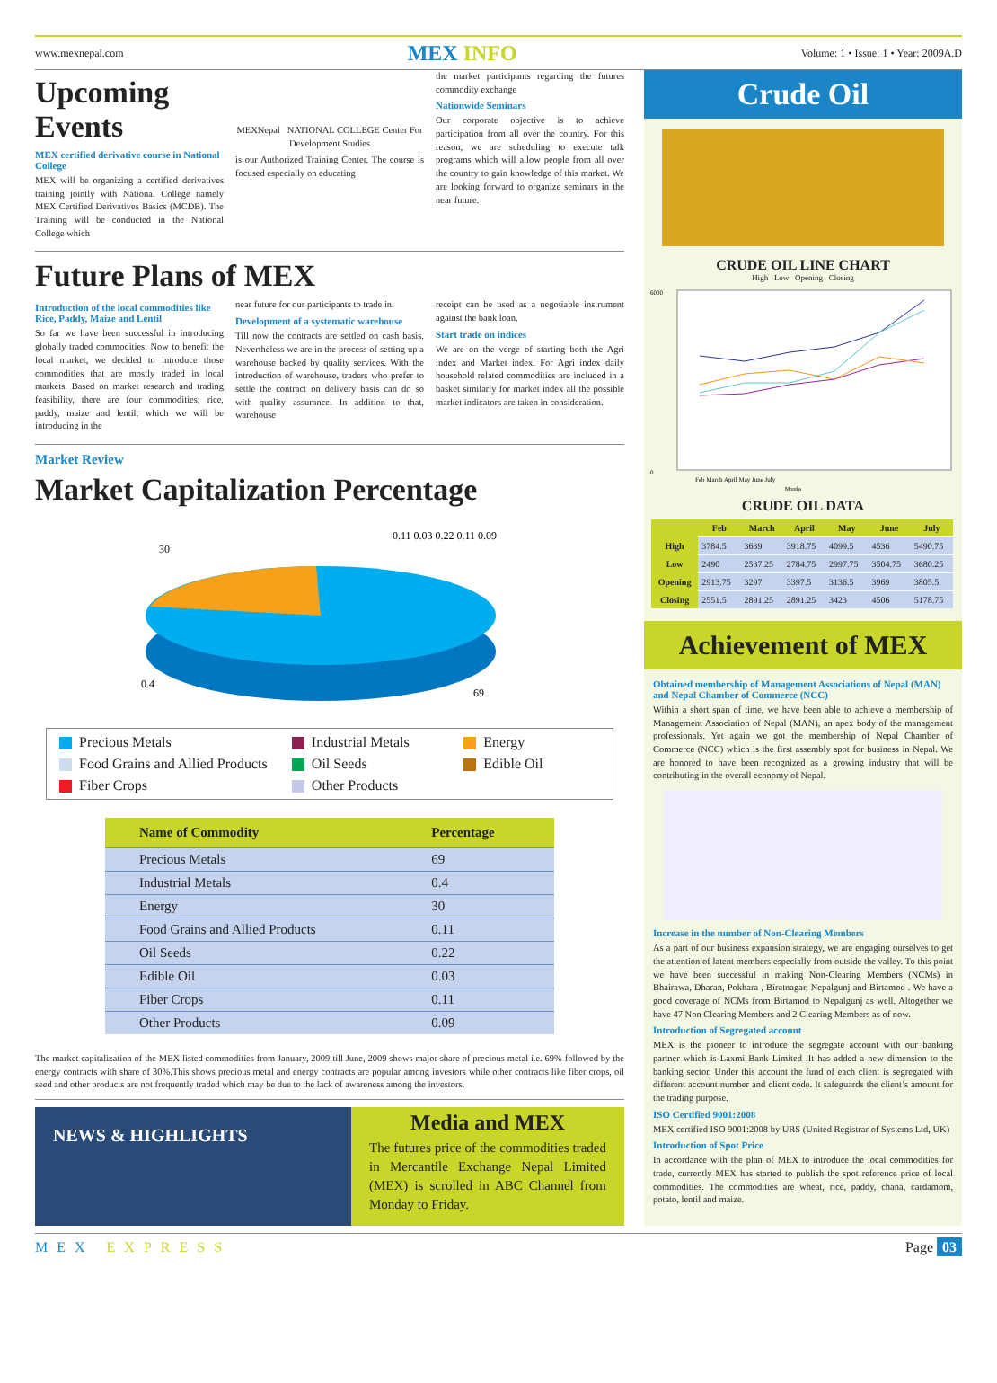www.mexnepal.com MEX INFO Volume: 1 • Issue: 1 • Year: 2009A.D
Upcoming Events
MEX certified derivative course in National College
MEX will be organizing a certified derivatives training jointly with National College namely MEX Certified Derivatives Basics (MCDB). The Training will be conducted in the National College which
MEXNepal NATIONAL COLLEGE Center For Development Studies
is our Authorized Training Center. The course is focused especially on educating
the market participants regarding the futures commodity exchange
Nationwide Seminars
Our corporate objective is to achieve participation from all over the country. For this reason, we are scheduling to execute talk programs which will allow people from all over the country to gain knowledge of this market. We are looking forward to organize seminars in the near future.
Future Plans of MEX
Introduction of the local commodities like Rice, Paddy, Maize and Lentil
So far we have been successful in introducing globally traded commodities. Now to benefit the local market, we decided to introduce those commodities that are mostly traded in local markets. Based on market research and trading feasibility, there are four commodities; rice, paddy, maize and lentil, which we will be introducing in the
near future for our participants to trade in.
Development of a systematic warehouse
Till now the contracts are settled on cash basis. Nevertheless we are in the process of setting up a warehouse backed by quality services. With the introduction of warehouse, traders who prefer to settle the contract on delivery basis can do so with quality assurance. In addition to that, warehouse
receipt can be used as a negotiable instrument against the bank loan.
Start trade on indices
We are on the verge of starting both the Agri index and Market index. For Agri index daily household related commodities are included in a basket similarly for market index all the possible market indicators are taken in consideration.
Market Review
Market Capitalization Percentage
30
0.11 0.03 0.22 0.11 0.09
0.4
69
Precious Metals Industrial Metals Energy Food Grains and Allied Products Oil Seeds Edible Oil Fiber Crops Other Products
| Name of Commodity | Percentage |
| --- | --- |
| Precious Metals | 69 |
| Industrial Metals | 0.4 |
| Energy | 30 |
| Food Grains and Allied Products | 0.11 |
| Oil Seeds | 0.22 |
| Edible Oil | 0.03 |
| Fiber Crops | 0.11 |
| Other Products | 0.09 |
The market capitalization of the MEX listed commodities from January, 2009 till June, 2009 shows major share of precious metal i.e. 69% followed by the energy contracts with share of 30%.This shows precious metal and energy contracts are popular among investors while other contracts like fiber crops, oil seed and other products are not frequently traded which may be due to the lack of awareness among the investors.
NEWS & HIGHLIGHTS
Media and MEX
The futures price of the commodities traded in Mercantile Exchange Nepal Limited (MEX) is scrolled in ABC Channel from Monday to Friday.
Crude Oil
CRUDE OIL LINE CHART
High Low Opening Closing
6000
0
Feb March April May June July
Months
CRUDE OIL DATA
| | Feb | March | April | May | June | July |
| --- | --- | --- | --- | --- | --- | --- |
| High | 3784.5 | 3639 | 3918.75 | 4099.5 | 4536 | 5490.75 |
| Low | 2490 | 2537.25 | 2784.75 | 2997.75 | 3504.75 | 3680.25 |
| Opening | 2913.75 | 3297 | 3397.5 | 3136.5 | 3969 | 3805.5 |
| Closing | 2551.5 | 2891.25 | 2891.25 | 3423 | 4506 | 5178.75 |
Achievement of MEX
Obtained membership of Management Associations of Nepal (MAN) and Nepal Chamber of Commerce (NCC)
Within a short span of time, we have been able to achieve a membership of Management Association of Nepal (MAN), an apex body of the management professionals. Yet again we got the membership of Nepal Chamber of Commerce (NCC) which is the first assembly spot for business in Nepal. We are honored to have been recognized as a growing industry that will be contributing in the overall economy of Nepal.
Increase in the number of Non-Clearing Members
As a part of our business expansion strategy, we are engaging ourselves to get the attention of latent members especially from outside the valley. To this point we have been successful in making Non-Clearing Members (NCMs) in Bhairawa, Dharan, Pokhara , Biratnagar, Nepalgunj and Birtamod . We have a good coverage of NCMs from Birtamod to Nepalgunj as well. Altogether we have 47 Non Clearing Members and 2 Clearing Members as of now.
Introduction of Segregated account
MEX is the pioneer to introduce the segregate account with our banking partner which is Laxmi Bank Limited .It has added a new dimension to the banking sector. Under this account the fund of each client is segregated with different account number and client code. It safeguards the client’s amount for the trading purpose.
ISO Certified 9001:2008
MEX certified ISO 9001:2008 by URS (United Registrar of Systems Ltd, UK)
Introduction of Spot Price
In accordance with the plan of MEX to introduce the local commodities for trade, currently MEX has started to publish the spot reference price of local commodities. The commodities are wheat, rice, paddy, chana, cardamom, potato, lentil and maize.
MEX EXPRESS Page 03